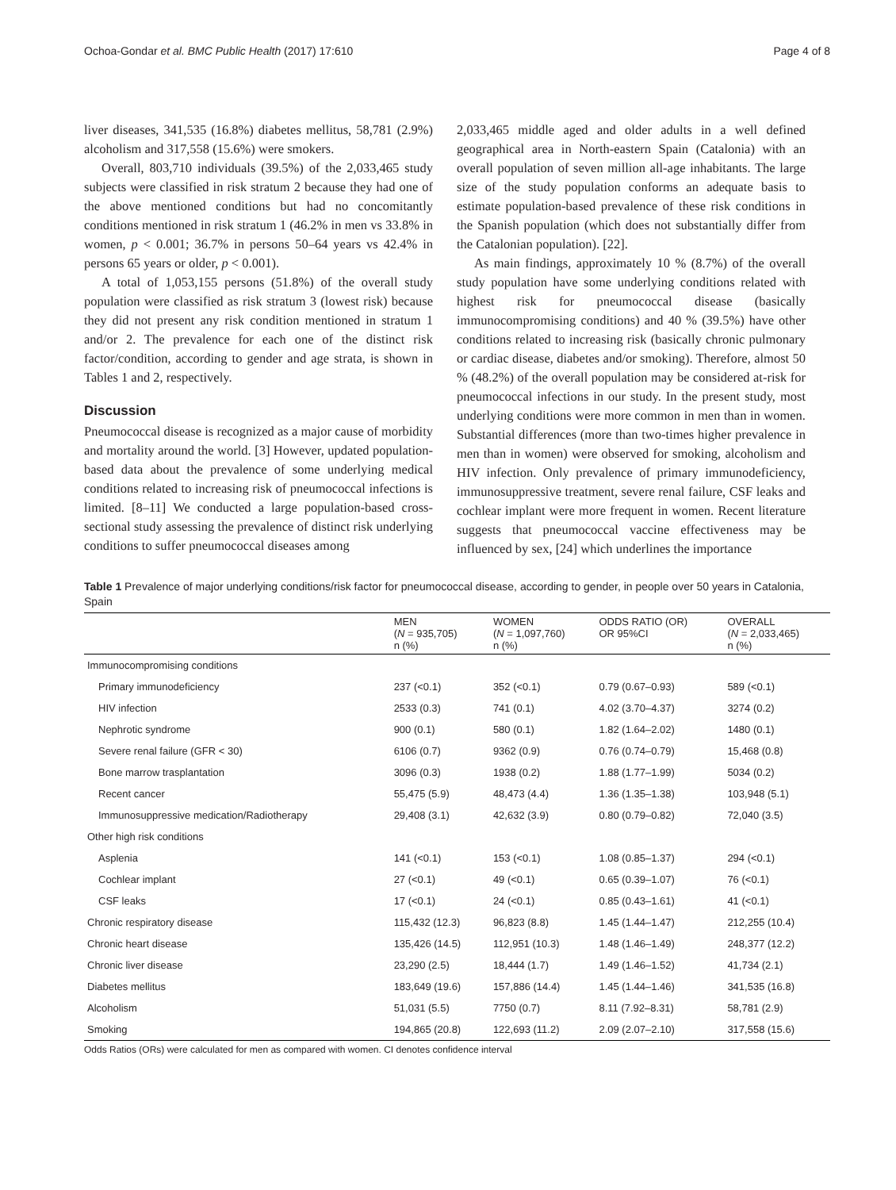Ochoa-Gondar et al. BMC Public Health (2017) 17:610 Page 4 of 8
liver diseases, 341,535 (16.8%) diabetes mellitus, 58,781 (2.9%) alcoholism and 317,558 (15.6%) were smokers.
Overall, 803,710 individuals (39.5%) of the 2,033,465 study subjects were classified in risk stratum 2 because they had one of the above mentioned conditions but had no concomitantly conditions mentioned in risk stratum 1 (46.2% in men vs 33.8% in women, p < 0.001; 36.7% in persons 50–64 years vs 42.4% in persons 65 years or older, p < 0.001).
A total of 1,053,155 persons (51.8%) of the overall study population were classified as risk stratum 3 (lowest risk) because they did not present any risk condition mentioned in stratum 1 and/or 2. The prevalence for each one of the distinct risk factor/condition, according to gender and age strata, is shown in Tables 1 and 2, respectively.
Discussion
Pneumococcal disease is recognized as a major cause of morbidity and mortality around the world. [3] However, updated population-based data about the prevalence of some underlying medical conditions related to increasing risk of pneumococcal infections is limited. [8–11] We conducted a large population-based cross-sectional study assessing the prevalence of distinct risk underlying conditions to suffer pneumococcal diseases among
2,033,465 middle aged and older adults in a well defined geographical area in North-eastern Spain (Catalonia) with an overall population of seven million all-age inhabitants. The large size of the study population conforms an adequate basis to estimate population-based prevalence of these risk conditions in the Spanish population (which does not substantially differ from the Catalonian population). [22].
As main findings, approximately 10 % (8.7%) of the overall study population have some underlying conditions related with highest risk for pneumococcal disease (basically immunocompromising conditions) and 40 % (39.5%) have other conditions related to increasing risk (basically chronic pulmonary or cardiac disease, diabetes and/or smoking). Therefore, almost 50 % (48.2%) of the overall population may be considered at-risk for pneumococcal infections in our study. In the present study, most underlying conditions were more common in men than in women. Substantial differences (more than two-times higher prevalence in men than in women) were observed for smoking, alcoholism and HIV infection. Only prevalence of primary immunodeficiency, immunosuppressive treatment, severe renal failure, CSF leaks and cochlear implant were more frequent in women. Recent literature suggests that pneumococcal vaccine effectiveness may be influenced by sex, [24] which underlines the importance
Table 1 Prevalence of major underlying conditions/risk factor for pneumococcal disease, according to gender, in people over 50 years in Catalonia, Spain
| | MEN ( N = 935,705) n (%) | WOMEN ( N = 1,097,760) n (%) | ODDS RATIO (OR) OR 95%CI | OVERALL ( N = 2,033,465) n (%) |
| --- | --- | --- | --- | --- |
| Immunocompromising conditions | | | | |
| Primary immunodeficiency | 237 (<0.1) | 352 (<0.1) | 0.79 (0.67–0.93) | 589 (<0.1) |
| HIV infection | 2533 (0.3) | 741 (0.1) | 4.02 (3.70–4.37) | 3274 (0.2) |
| Nephrotic syndrome | 900 (0.1) | 580 (0.1) | 1.82 (1.64–2.02) | 1480 (0.1) |
| Severe renal failure (GFR < 30) | 6106 (0.7) | 9362 (0.9) | 0.76 (0.74–0.79) | 15,468 (0.8) |
| Bone marrow trasplantation | 3096 (0.3) | 1938 (0.2) | 1.88 (1.77–1.99) | 5034 (0.2) |
| Recent cancer | 55,475 (5.9) | 48,473 (4.4) | 1.36 (1.35–1.38) | 103,948 (5.1) |
| Immunosuppressive medication/Radiotherapy | 29,408 (3.1) | 42,632 (3.9) | 0.80 (0.79–0.82) | 72,040 (3.5) |
| Other high risk conditions | | | | |
| Asplenia | 141 (<0.1) | 153 (<0.1) | 1.08 (0.85–1.37) | 294 (<0.1) |
| Cochlear implant | 27 (<0.1) | 49 (<0.1) | 0.65 (0.39–1.07) | 76 (<0.1) |
| CSF leaks | 17 (<0.1) | 24 (<0.1) | 0.85 (0.43–1.61) | 41 (<0.1) |
| Chronic respiratory disease | 115,432 (12.3) | 96,823 (8.8) | 1.45 (1.44–1.47) | 212,255 (10.4) |
| Chronic heart disease | 135,426 (14.5) | 112,951 (10.3) | 1.48 (1.46–1.49) | 248,377 (12.2) |
| Chronic liver disease | 23,290 (2.5) | 18,444 (1.7) | 1.49 (1.46–1.52) | 41,734 (2.1) |
| Diabetes mellitus | 183,649 (19.6) | 157,886 (14.4) | 1.45 (1.44–1.46) | 341,535 (16.8) |
| Alcoholism | 51,031 (5.5) | 7750 (0.7) | 8.11 (7.92–8.31) | 58,781 (2.9) |
| Smoking | 194,865 (20.8) | 122,693 (11.2) | 2.09 (2.07–2.10) | 317,558 (15.6) |
Odds Ratios (ORs) were calculated for men as compared with women. CI denotes confidence interval